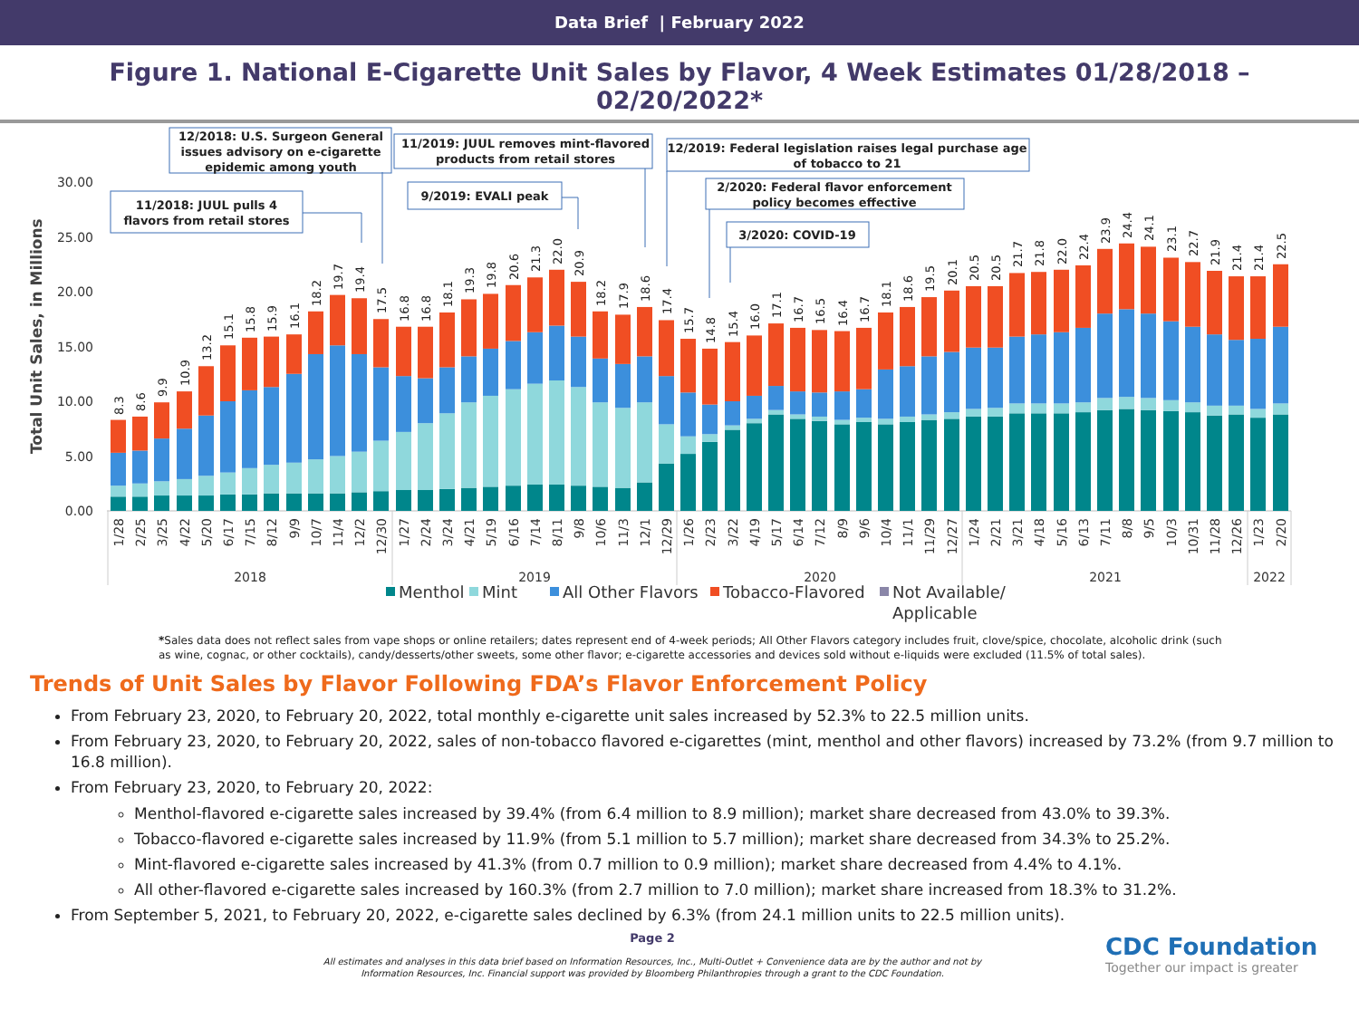Data Brief | February 2022
Figure 1. National E-Cigarette Unit Sales by Flavor, 4 Week Estimates 01/28/2018 – 02/20/2022*
30.00
25.00
20.00
15.00
10.00
5.00
0.00
Total Unit Sales, in Millions
8.3
8.6
9.9
10.9
13.2
15.1
15.8
15.9
16.1
18.2
19.7
19.4
17.5
16.8
16.8
18.1
19.3
19.8
20.6
21.3
22.0
20.9
18.2
17.9
18.6
17.4
15.7
14.8
15.4
16.0
17.1
16.7
16.5
16.4
16.7
18.1
18.6
19.5
20.1
20.5
20.5
21.7
21.8
22.0
22.4
23.9
24.4
24.1
23.1
22.7
21.9
21.4
21.4
22.5
1/28
2/25
3/25
4/22
5/20
6/17
7/15
8/12
9/9
10/7
11/4
12/2
12/30
1/27
2/24
3/24
4/21
5/19
6/16
7/14
8/11
9/8
10/6
11/3
12/1
12/29
1/26
2/23
3/22
4/19
5/17
6/14
7/12
8/9
9/6
10/4
11/1
11/29
12/27
1/24
2/21
3/21
4/18
5/16
6/13
7/11
8/8
9/5
10/3
10/31
11/28
12/26
1/23
2/20
2018
2019
2020
2021
2022
Menthol
Mint
All Other Flavors
Tobacco-Flavored
Not Available/
Applicable
12/2018: U.S. Surgeon General
issues advisory on e-cigarette
epidemic among youth
11/2019: JUUL removes mint-flavored
products from retail stores
12/2019: Federal legislation raises legal purchase age
of tobacco to 21
11/2018: JUUL pulls 4
flavors from retail stores
9/2019: EVALI peak
2/2020: Federal flavor enforcement
policy becomes effective
3/2020: COVID-19
*Sales data does not reflect sales from vape shops or online retailers; dates represent end of 4-week periods; All Other Flavors category includes fruit, clove/spice, chocolate, alcoholic drink (such as wine, cognac, or other cocktails), candy/desserts/other sweets, some other flavor; e-cigarette accessories and devices sold without e-liquids were excluded (11.5% of total sales).
Trends of Unit Sales by Flavor Following FDA’s Flavor Enforcement Policy
From February 23, 2020, to February 20, 2022, total monthly e-cigarette unit sales increased by 52.3% to 22.5 million units.
From February 23, 2020, to February 20, 2022, sales of non-tobacco flavored e-cigarettes (mint, menthol and other flavors) increased by 73.2% (from 9.7 million to 16.8 million).
From February 23, 2020, to February 20, 2022:
Menthol-flavored e-cigarette sales increased by 39.4% (from 6.4 million to 8.9 million); market share decreased from 43.0% to 39.3%.
Tobacco-flavored e-cigarette sales increased by 11.9% (from 5.1 million to 5.7 million); market share decreased from 34.3% to 25.2%.
Mint-flavored e-cigarette sales increased by 41.3% (from 0.7 million to 0.9 million); market share decreased from 4.4% to 4.1%.
All other-flavored e-cigarette sales increased by 160.3% (from 2.7 million to 7.0 million); market share increased from 18.3% to 31.2%.
From September 5, 2021, to February 20, 2022, e-cigarette sales declined by 6.3% (from 24.1 million units to 22.5 million units).
Page 2
All estimates and analyses in this data brief based on Information Resources, Inc., Multi-Outlet + Convenience data are by the author and not by
Information Resources, Inc. Financial support was provided by Bloomberg Philanthropies through a grant to the CDC Foundation.
CDC Foundation
Together our impact is greater